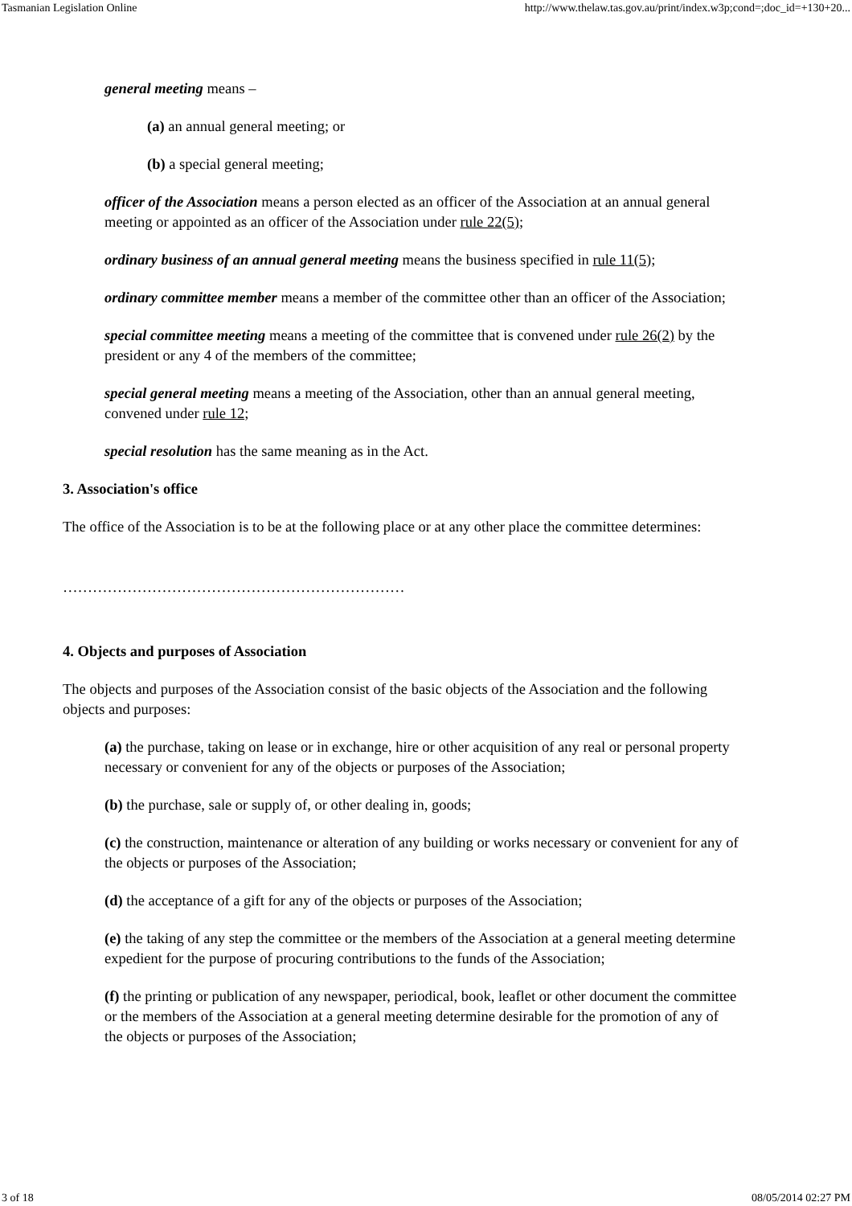Tasmanian Legislation Online http://www.thelaw.tas.gov.au/print/index.w3p;cond=;doc_id=+130+20...
general meeting means –
(a) an annual general meeting; or
(b) a special general meeting;
officer of the Association means a person elected as an officer of the Association at an annual general meeting or appointed as an officer of the Association under rule 22(5);
ordinary business of an annual general meeting means the business specified in rule 11(5);
ordinary committee member means a member of the committee other than an officer of the Association;
special committee meeting means a meeting of the committee that is convened under rule 26(2) by the president or any 4 of the members of the committee;
special general meeting means a meeting of the Association, other than an annual general meeting, convened under rule 12;
special resolution has the same meaning as in the Act.
3. Association's office
The office of the Association is to be at the following place or at any other place the committee determines:
……………………………………………………………
4. Objects and purposes of Association
The objects and purposes of the Association consist of the basic objects of the Association and the following objects and purposes:
(a) the purchase, taking on lease or in exchange, hire or other acquisition of any real or personal property necessary or convenient for any of the objects or purposes of the Association;
(b) the purchase, sale or supply of, or other dealing in, goods;
(c) the construction, maintenance or alteration of any building or works necessary or convenient for any of the objects or purposes of the Association;
(d) the acceptance of a gift for any of the objects or purposes of the Association;
(e) the taking of any step the committee or the members of the Association at a general meeting determine expedient for the purpose of procuring contributions to the funds of the Association;
(f) the printing or publication of any newspaper, periodical, book, leaflet or other document the committee or the members of the Association at a general meeting determine desirable for the promotion of any of the objects or purposes of the Association;
3 of 18 08/05/2014 02:27 PM